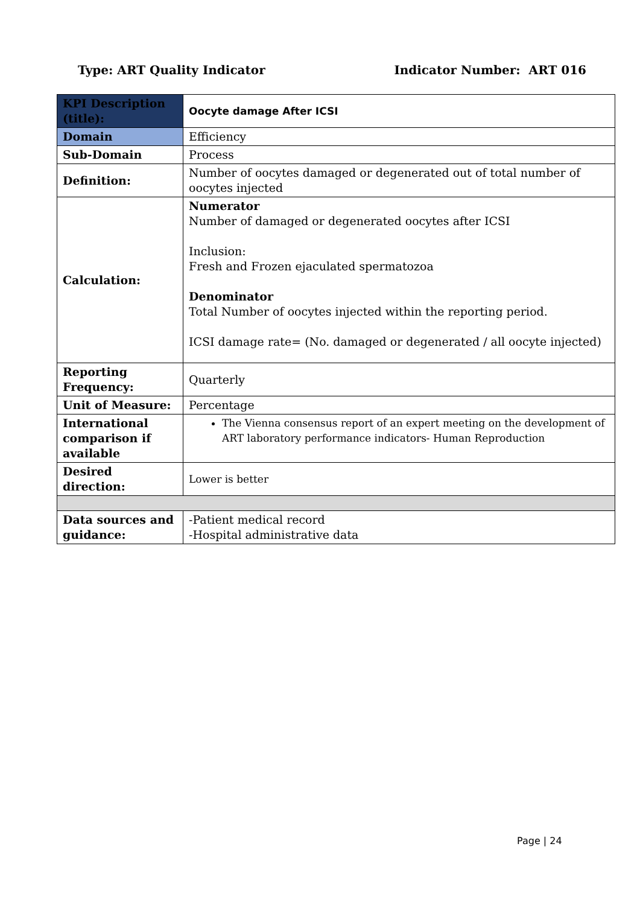Type: ART Quality Indicator Indicator Number: ART 016
| KPI Description (title): | Oocyte damage After ICSI |
| Domain | Efficiency |
| Sub-Domain | Process |
| Definition: | Number of oocytes damaged or degenerated out of total number of oocytes injected |
| Calculation: | Numerator Number of damaged or degenerated oocytes after ICSI Inclusion: Fresh and Frozen ejaculated spermatozoa Denominator Total Number of oocytes injected within the reporting period. ICSI damage rate= (No. damaged or degenerated / all oocyte injected) |
| Reporting Frequency: | Quarterly |
| Unit of Measure: | Percentage |
| International comparison if available | The Vienna consensus report of an expert meeting on the development of ART laboratory performance indicators- Human Reproduction |
| Desired direction: | Lower is better |
| Data sources and guidance: | -Patient medical record -Hospital administrative data |
Page | 24